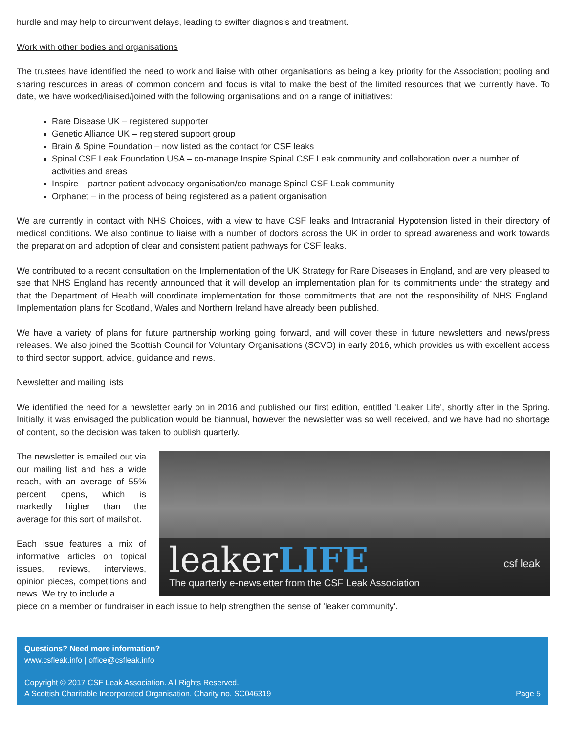hurdle and may help to circumvent delays, leading to swifter diagnosis and treatment.
Work with other bodies and organisations
The trustees have identified the need to work and liaise with other organisations as being a key priority for the Association; pooling and sharing resources in areas of common concern and focus is vital to make the best of the limited resources that we currently have. To date, we have worked/liaised/joined with the following organisations and on a range of initiatives:
Rare Disease UK – registered supporter
Genetic Alliance UK – registered support group
Brain & Spine Foundation – now listed as the contact for CSF leaks
Spinal CSF Leak Foundation USA – co-manage Inspire Spinal CSF Leak community and collaboration over a number of activities and areas
Inspire – partner patient advocacy organisation/co-manage Spinal CSF Leak community
Orphanet – in the process of being registered as a patient organisation
We are currently in contact with NHS Choices, with a view to have CSF leaks and Intracranial Hypotension listed in their directory of medical conditions. We also continue to liaise with a number of doctors across the UK in order to spread awareness and work towards the preparation and adoption of clear and consistent patient pathways for CSF leaks.
We contributed to a recent consultation on the Implementation of the UK Strategy for Rare Diseases in England, and are very pleased to see that NHS England has recently announced that it will develop an implementation plan for its commitments under the strategy and that the Department of Health will coordinate implementation for those commitments that are not the responsibility of NHS England. Implementation plans for Scotland, Wales and Northern Ireland have already been published.
We have a variety of plans for future partnership working going forward, and will cover these in future newsletters and news/press releases. We also joined the Scottish Council for Voluntary Organisations (SCVO) in early 2016, which provides us with excellent access to third sector support, advice, guidance and news.
Newsletter and mailing lists
We identified the need for a newsletter early on in 2016 and published our first edition, entitled 'Leaker Life', shortly after in the Spring. Initially, it was envisaged the publication would be biannual, however the newsletter was so well received, and we have had no shortage of content, so the decision was taken to publish quarterly.
leakerLIFE
The quarterly e-newsletter from the CSF Leak Association
csf leak
The newsletter is emailed out via our mailing list and has a wide reach, with an average of 55% percent opens, which is markedly higher than the average for this sort of mailshot.
Each issue features a mix of informative articles on topical issues, reviews, interviews, opinion pieces, competitions and news. We try to include a
piece on a member or fundraiser in each issue to help strengthen the sense of 'leaker community'.
Questions? Need more information?
www.csfleak.info | office@csfleak.info
Copyright © 2017 CSF Leak Association. All Rights Reserved.
A Scottish Charitable Incorporated Organisation. Charity no. SC046319 Page 5